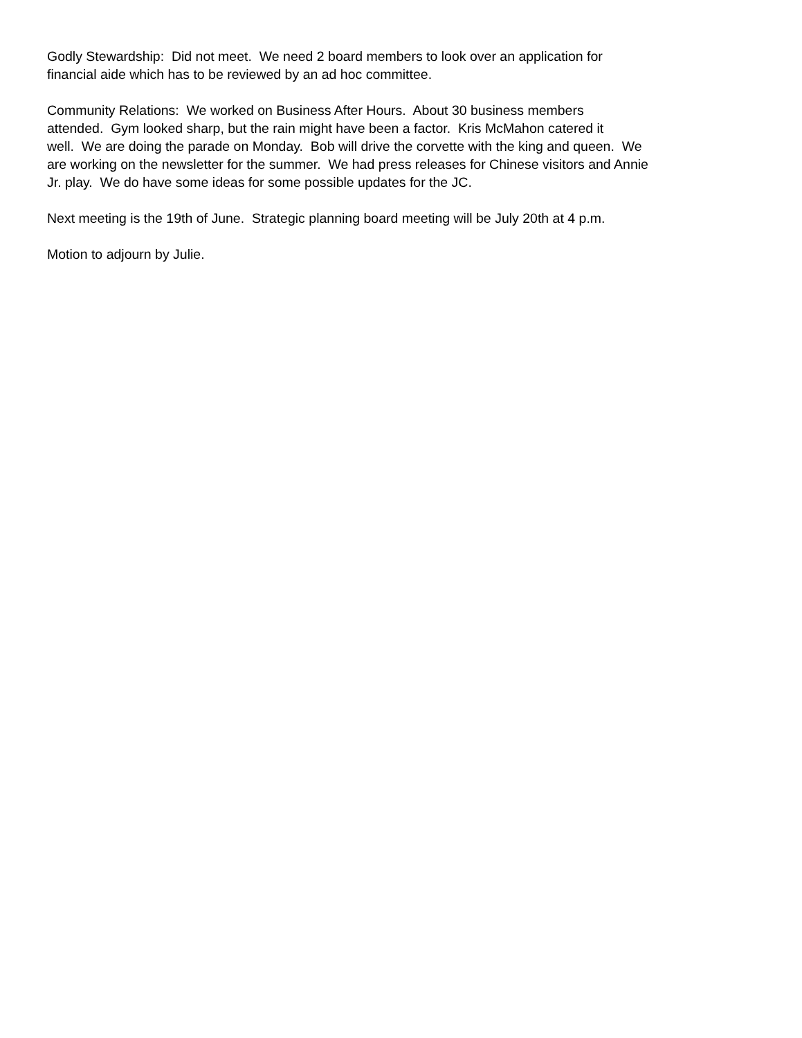Godly Stewardship: Did not meet. We need 2 board members to look over an application for
financial aide which has to be reviewed by an ad hoc committee.
Community Relations: We worked on Business After Hours. About 30 business members
attended. Gym looked sharp, but the rain might have been a factor. Kris McMahon catered it
well. We are doing the parade on Monday. Bob will drive the corvette with the king and queen. We
are working on the newsletter for the summer. We had press releases for Chinese visitors and Annie
Jr. play. We do have some ideas for some possible updates for the JC.
Next meeting is the 19th of June. Strategic planning board meeting will be July 20th at 4 p.m.
Motion to adjourn by Julie.